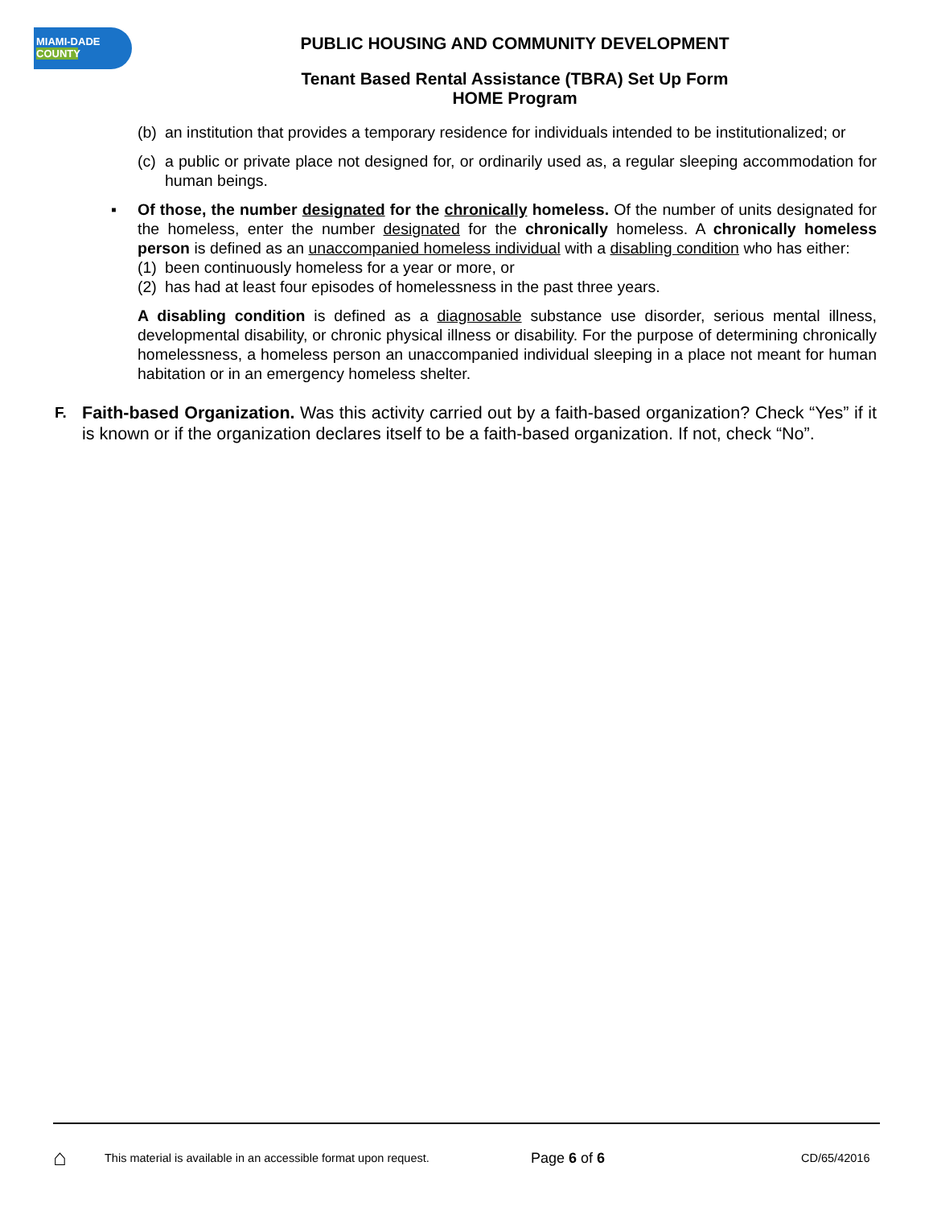MIAMI-DADE
COUNTY
PUBLIC HOUSING AND COMMUNITY DEVELOPMENT
Tenant Based Rental Assistance (TBRA) Set Up Form
HOME Program
(b) an institution that provides a temporary residence for individuals intended to be institutionalized; or
(c) a public or private place not designed for, or ordinarily used as, a regular sleeping accommodation for human beings.
▪ Of those, the number designated for the chronically homeless. Of the number of units designated for the homeless, enter the number designated for the chronically homeless. A chronically homeless person is defined as an unaccompanied homeless individual with a disabling condition who has either:
(1) been continuously homeless for a year or more, or
(2) has had at least four episodes of homelessness in the past three years.
A disabling condition is defined as a diagnosable substance use disorder, serious mental illness, developmental disability, or chronic physical illness or disability. For the purpose of determining chronically homelessness, a homeless person an unaccompanied individual sleeping in a place not meant for human habitation or in an emergency homeless shelter.
F. Faith-based Organization. Was this activity carried out by a faith-based organization? Check “Yes” if it is known or if the organization declares itself to be a faith-based organization. If not, check “No”.
⌂ This material is available in an accessible format upon request. Page 6 of 6 CD/65/42016